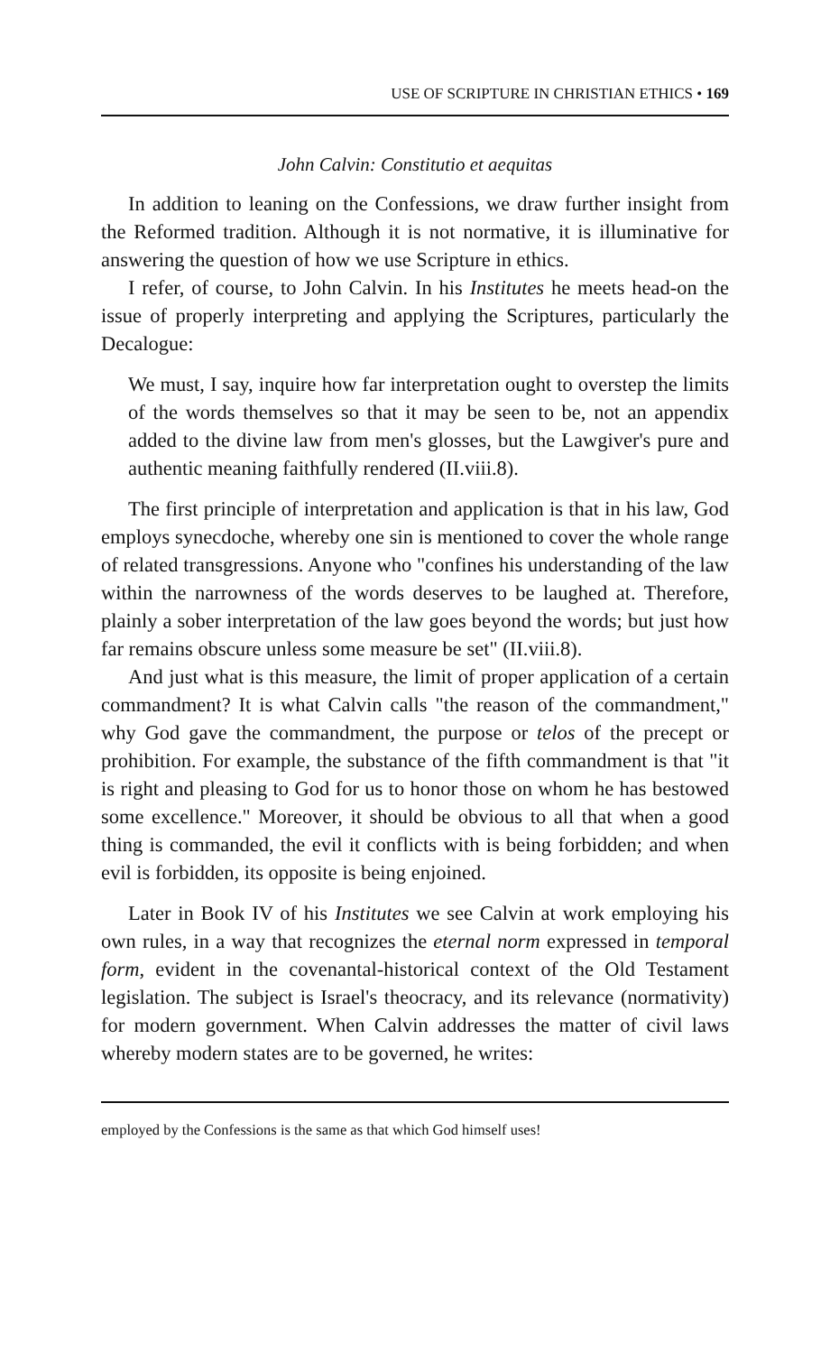USE OF SCRIPTURE IN CHRISTIAN ETHICS • 169
John Calvin: Constitutio et aequitas
In addition to leaning on the Confessions, we draw further insight from the Reformed tradition. Although it is not normative, it is illuminative for answering the question of how we use Scripture in ethics.
I refer, of course, to John Calvin. In his Institutes he meets head-on the issue of properly interpreting and applying the Scriptures, particularly the Decalogue:
We must, I say, inquire how far interpretation ought to overstep the limits of the words themselves so that it may be seen to be, not an appendix added to the divine law from men's glosses, but the Lawgiver's pure and authentic meaning faithfully rendered (II.viii.8).
The first principle of interpretation and application is that in his law, God employs synecdoche, whereby one sin is mentioned to cover the whole range of related transgressions. Anyone who "confines his understanding of the law within the narrowness of the words deserves to be laughed at. Therefore, plainly a sober interpretation of the law goes beyond the words; but just how far remains obscure unless some measure be set" (II.viii.8).
And just what is this measure, the limit of proper application of a certain commandment? It is what Calvin calls "the reason of the commandment," why God gave the commandment, the purpose or telos of the precept or prohibition. For example, the substance of the fifth commandment is that "it is right and pleasing to God for us to honor those on whom he has bestowed some excellence." Moreover, it should be obvious to all that when a good thing is commanded, the evil it conflicts with is being forbidden; and when evil is forbidden, its opposite is being enjoined.
Later in Book IV of his Institutes we see Calvin at work employing his own rules, in a way that recognizes the eternal norm expressed in temporal form, evident in the covenantal-historical context of the Old Testament legislation. The subject is Israel's theocracy, and its relevance (normativity) for modern government. When Calvin addresses the matter of civil laws whereby modern states are to be governed, he writes:
employed by the Confessions is the same as that which God himself uses!